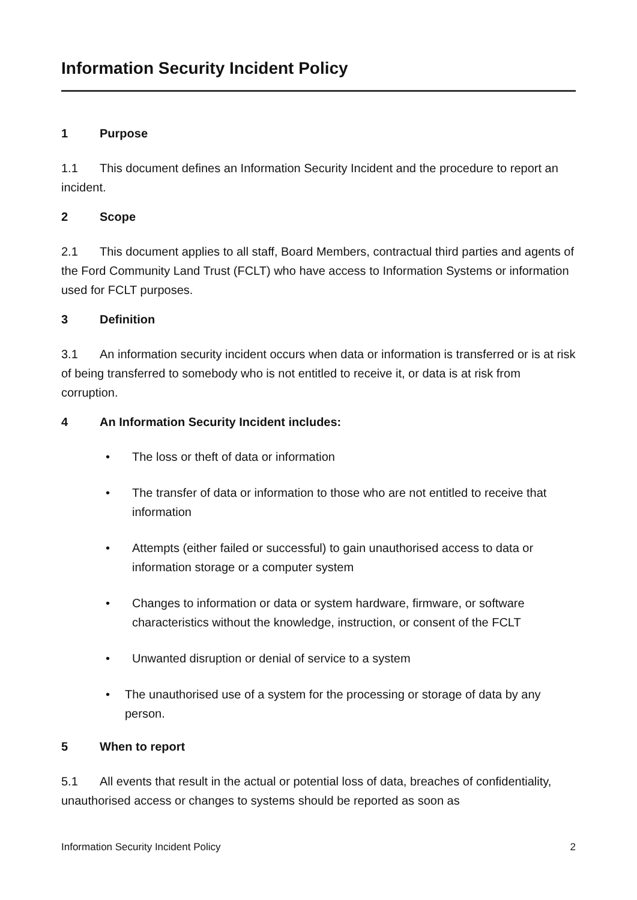Information Security Incident Policy
1 Purpose
1.1 This document defines an Information Security Incident and the procedure to report an incident.
2 Scope
2.1 This document applies to all staff, Board Members, contractual third parties and agents of the Ford Community Land Trust (FCLT) who have access to Information Systems or information used for FCLT purposes.
3 Definition
3.1 An information security incident occurs when data or information is transferred or is at risk of being transferred to somebody who is not entitled to receive it, or data is at risk from corruption.
4 An Information Security Incident includes:
• The loss or theft of data or information
• The transfer of data or information to those who are not entitled to receive that information
• Attempts (either failed or successful) to gain unauthorised access to data or information storage or a computer system
• Changes to information or data or system hardware, firmware, or software characteristics without the knowledge, instruction, or consent of the FCLT
• Unwanted disruption or denial of service to a system
• The unauthorised use of a system for the processing or storage of data by any person.
5 When to report
5.1 All events that result in the actual or potential loss of data, breaches of confidentiality, unauthorised access or changes to systems should be reported as soon as
Information Security Incident Policy 2